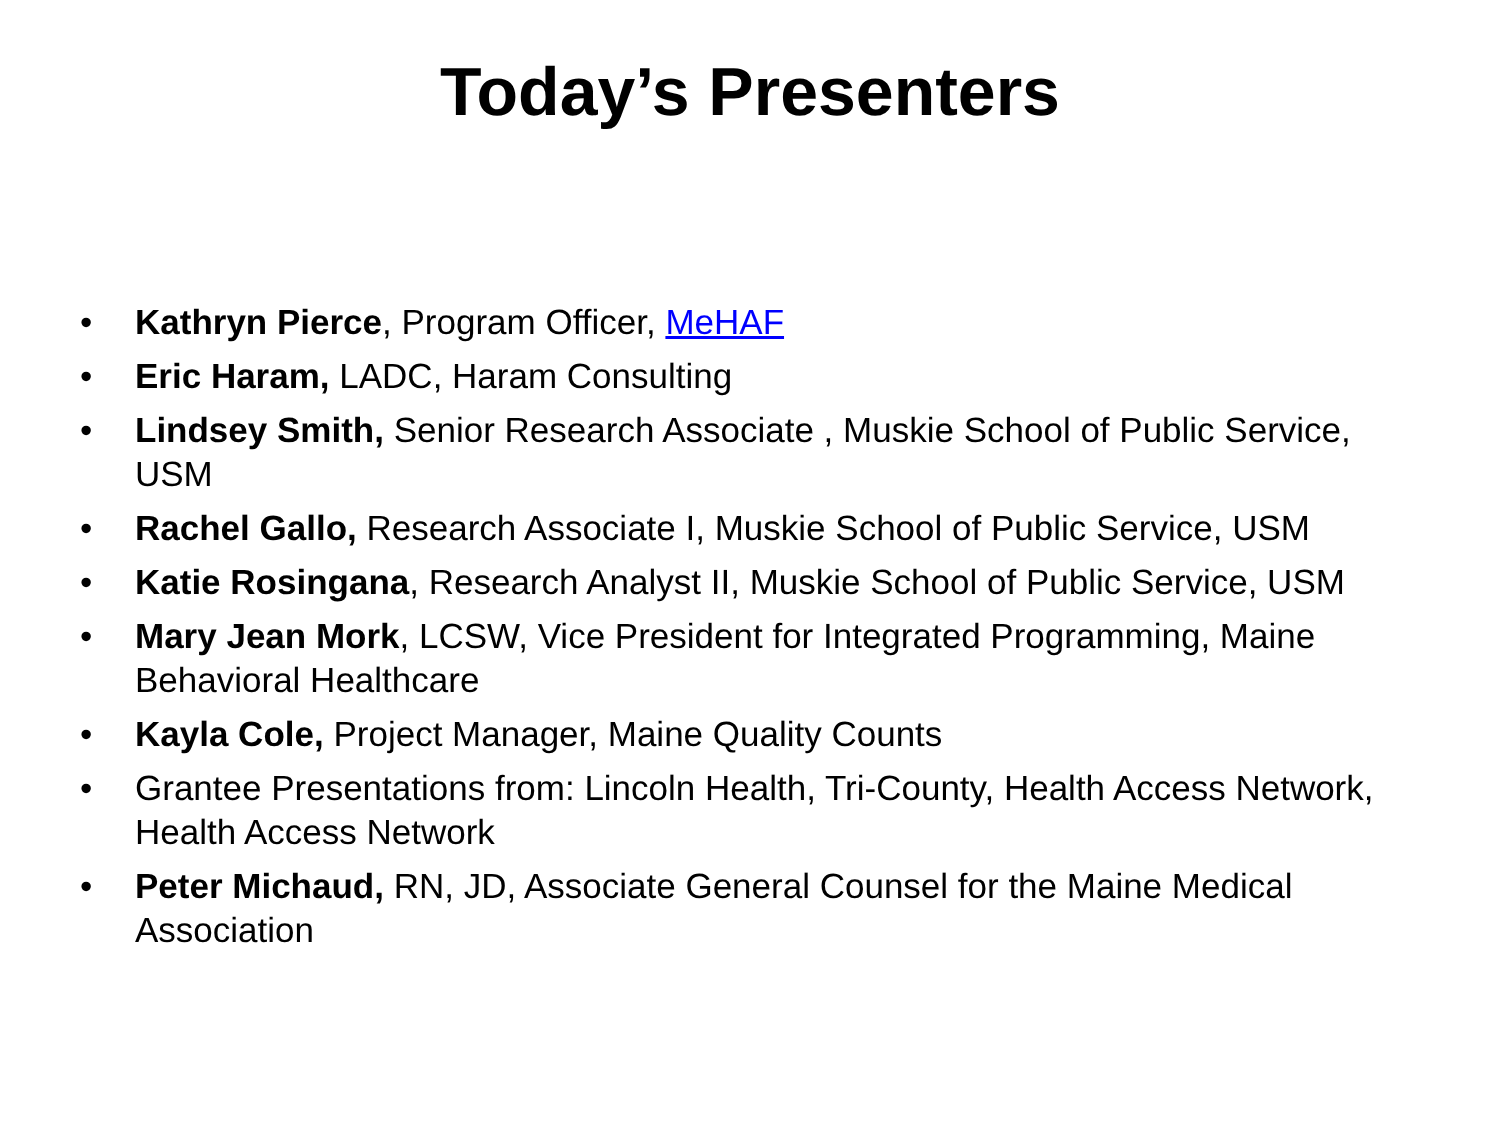Today’s Presenters
• Kathryn Pierce, Program Officer, MeHAF
• Eric Haram, LADC, Haram Consulting
• Lindsey Smith, Senior Research Associate , Muskie School of Public Service, USM
• Rachel Gallo, Research Associate I, Muskie School of Public Service, USM
• Katie Rosingana, Research Analyst II, Muskie School of Public Service, USM
• Mary Jean Mork, LCSW, Vice President for Integrated Programming, Maine Behavioral Healthcare
• Kayla Cole, Project Manager, Maine Quality Counts
• Grantee Presentations from: Lincoln Health, Tri-County, Health Access Network, Health Access Network
• Peter Michaud, RN, JD, Associate General Counsel for the Maine Medical Association